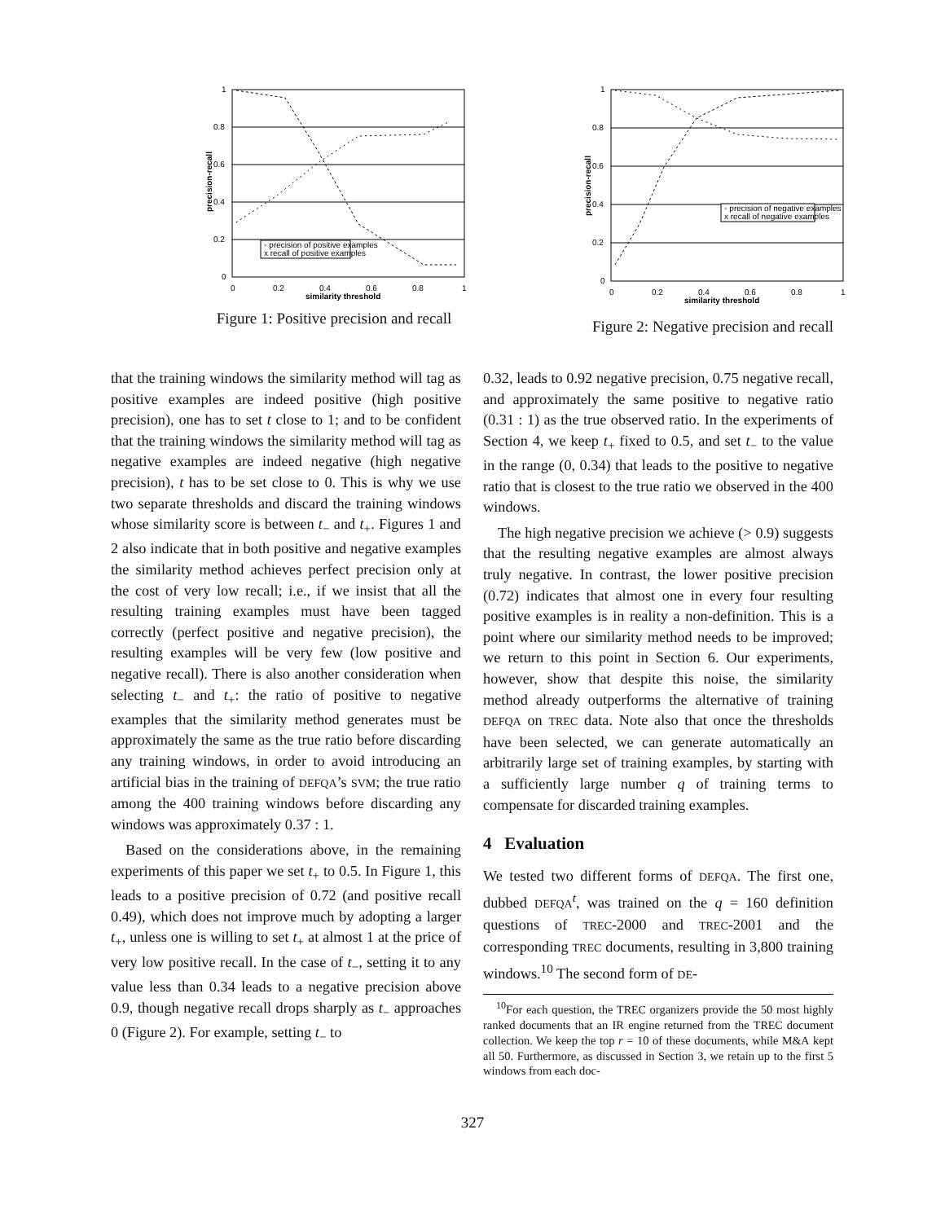1
0.8
0.6
0.4
0.2
0
0
0.2
0.4
0.6
0.8
1
similarity threshold
precision-recall
◦ precision of positive examples
x recall of positive examples
Figure 1: Positive precision and recall
1
0.8
0.6
0.4
0.2
0
0
0.2
0.4
0.6
0.8
1
similarity threshold
precision-recall
◦ precision of negative examples
x recall of negative examples
Figure 2: Negative precision and recall
that the training windows the similarity method will tag as positive examples are indeed positive (high positive precision), one has to set t close to 1; and to be confident that the training windows the similarity method will tag as negative examples are indeed negative (high negative precision), t has to be set close to 0. This is why we use two separate thresholds and discard the training windows whose similarity score is between t<sub>−</sub> and t<sub>+</sub>. Figures 1 and 2 also indicate that in both positive and negative examples the similarity method achieves perfect precision only at the cost of very low recall; i.e., if we insist that all the resulting training examples must have been tagged correctly (perfect positive and negative precision), the resulting examples will be very few (low positive and negative recall). There is also another consideration when selecting t<sub>−</sub> and t<sub>+</sub>: the ratio of positive to negative examples that the similarity method generates must be approximately the same as the true ratio before discarding any training windows, in order to avoid introducing an artificial bias in the training of DEFQA’s SVM; the true ratio among the 400 training windows before discarding any windows was approximately 0.37 : 1.
Based on the considerations above, in the remaining experiments of this paper we set t<sub>+</sub> to 0.5. In Figure 1, this leads to a positive precision of 0.72 (and positive recall 0.49), which does not improve much by adopting a larger t<sub>+</sub>, unless one is willing to set t<sub>+</sub> at almost 1 at the price of very low positive recall. In the case of t<sub>−</sub>, setting it to any value less than 0.34 leads to a negative precision above 0.9, though negative recall drops sharply as t<sub>−</sub> approaches 0 (Figure 2). For example, setting t<sub>−</sub> to
0.32, leads to 0.92 negative precision, 0.75 negative recall, and approximately the same positive to negative ratio (0.31 : 1) as the true observed ratio. In the experiments of Section 4, we keep t<sub>+</sub> fixed to 0.5, and set t<sub>−</sub> to the value in the range (0, 0.34) that leads to the positive to negative ratio that is closest to the true ratio we observed in the 400 windows.
The high negative precision we achieve (> 0.9) suggests that the resulting negative examples are almost always truly negative. In contrast, the lower positive precision (0.72) indicates that almost one in every four resulting positive examples is in reality a non-definition. This is a point where our similarity method needs to be improved; we return to this point in Section 6. Our experiments, however, show that despite this noise, the similarity method already outperforms the alternative of training DEFQA on TREC data. Note also that once the thresholds have been selected, we can generate automatically an arbitrarily large set of training examples, by starting with a sufficiently large number q of training terms to compensate for discarded training examples.
4 Evaluation
We tested two different forms of DEFQA. The first one, dubbed DEFQA<sup>t</sup>, was trained on the q = 160 definition questions of TREC-2000 and TREC-2001 and the corresponding TREC documents, resulting in 3,800 training windows.<sup>10</sup> The second form of DE-
<sup>10</sup> For each question, the TREC organizers provide the 50 most highly ranked documents that an IR engine returned from the TREC document collection. We keep the top r = 10 of these documents, while M&A kept all 50. Furthermore, as discussed in Section 3, we retain up to the first 5 windows from each doc-
327